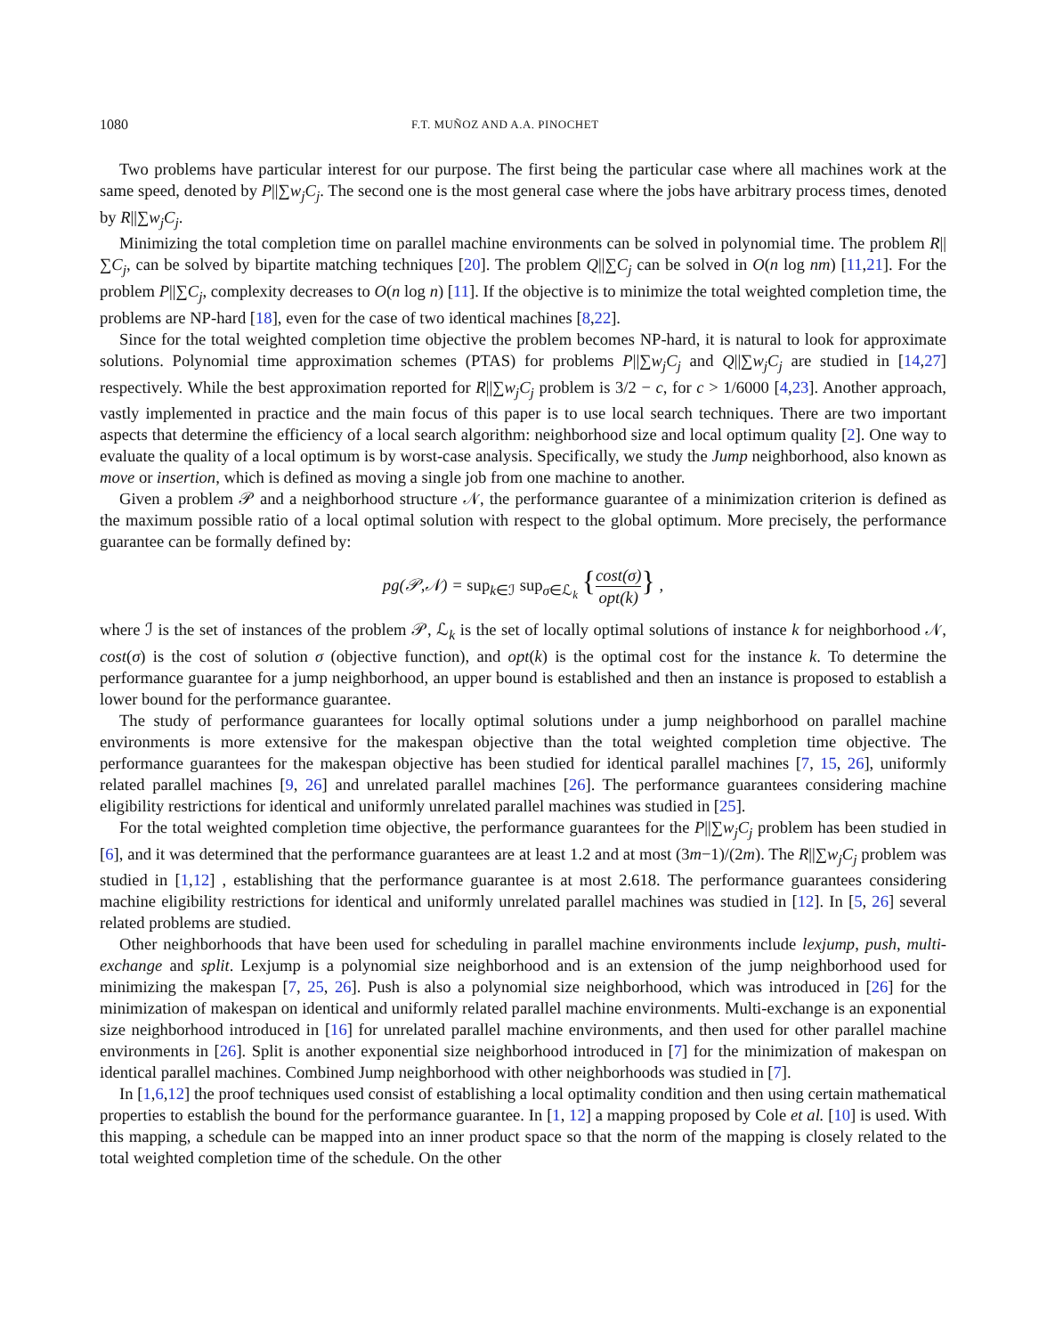1080 F.T. MUÑOZ AND A.A. PINOCHET
Two problems have particular interest for our purpose. The first being the particular case where all machines work at the same speed, denoted by P||∑w<sub>j</sub>C<sub>j</sub>. The second one is the most general case where the jobs have arbitrary process times, denoted by R||∑w<sub>j</sub>C<sub>j</sub>.
Minimizing the total completion time on parallel machine environments can be solved in polynomial time. The problem R||∑C<sub>j</sub>, can be solved by bipartite matching techniques [20]. The problem Q||∑C<sub>j</sub> can be solved in O(n log nm) [11,21]. For the problem P||∑C<sub>j</sub>, complexity decreases to O(n log n) [11]. If the objective is to minimize the total weighted completion time, the problems are NP-hard [18], even for the case of two identical machines [8,22].
Since for the total weighted completion time objective the problem becomes NP-hard, it is natural to look for approximate solutions. Polynomial time approximation schemes (PTAS) for problems P||∑w<sub>j</sub>C<sub>j</sub> and Q||∑w<sub>j</sub>C<sub>j</sub> are studied in [14,27] respectively. While the best approximation reported for R||∑w<sub>j</sub>C<sub>j</sub> problem is 3/2 − c, for c > 1/6000 [4,23]. Another approach, vastly implemented in practice and the main focus of this paper is to use local search techniques. There are two important aspects that determine the efficiency of a local search algorithm: neighborhood size and local optimum quality [2]. One way to evaluate the quality of a local optimum is by worst-case analysis. Specifically, we study the Jump neighborhood, also known as move or insertion, which is defined as moving a single job from one machine to another.
Given a problem 𝒫 and a neighborhood structure 𝒩, the performance guarantee of a minimization criterion is defined as the maximum possible ratio of a local optimal solution with respect to the global optimum. More precisely, the performance guarantee can be formally defined by:
pg(𝒫,𝒩) = sup<sub>k∈ℐ</sub> sup<sub>σ∈ℒ<sub>k</sub></sub> {cost(σ) opt(k)} ,
where ℐ is the set of instances of the problem 𝒫, ℒ<sub>k</sub> is the set of locally optimal solutions of instance k for neighborhood 𝒩, cost(σ) is the cost of solution σ (objective function), and opt(k) is the optimal cost for the instance k. To determine the performance guarantee for a jump neighborhood, an upper bound is established and then an instance is proposed to establish a lower bound for the performance guarantee.
The study of performance guarantees for locally optimal solutions under a jump neighborhood on parallel machine environments is more extensive for the makespan objective than the total weighted completion time objective. The performance guarantees for the makespan objective has been studied for identical parallel machines [7, 15, 26], uniformly related parallel machines [9, 26] and unrelated parallel machines [26]. The performance guarantees considering machine eligibility restrictions for identical and uniformly unrelated parallel machines was studied in [25].
For the total weighted completion time objective, the performance guarantees for the P||∑w<sub>j</sub>C<sub>j</sub> problem has been studied in [6], and it was determined that the performance guarantees are at least 1.2 and at most (3m−1)/(2m). The R||∑w<sub>j</sub>C<sub>j</sub> problem was studied in [1,12] , establishing that the performance guarantee is at most 2.618. The performance guarantees considering machine eligibility restrictions for identical and uniformly unrelated parallel machines was studied in [12]. In [5, 26] several related problems are studied.
Other neighborhoods that have been used for scheduling in parallel machine environments include lexjump, push, multi-exchange and split. Lexjump is a polynomial size neighborhood and is an extension of the jump neighborhood used for minimizing the makespan [7, 25, 26]. Push is also a polynomial size neighborhood, which was introduced in [26] for the minimization of makespan on identical and uniformly related parallel machine environments. Multi-exchange is an exponential size neighborhood introduced in [16] for unrelated parallel machine environments, and then used for other parallel machine environments in [26]. Split is another exponential size neighborhood introduced in [7] for the minimization of makespan on identical parallel machines. Combined Jump neighborhood with other neighborhoods was studied in [7].
In [1,6,12] the proof techniques used consist of establishing a local optimality condition and then using certain mathematical properties to establish the bound for the performance guarantee. In [1, 12] a mapping proposed by Cole et al. [10] is used. With this mapping, a schedule can be mapped into an inner product space so that the norm of the mapping is closely related to the total weighted completion time of the schedule. On the other